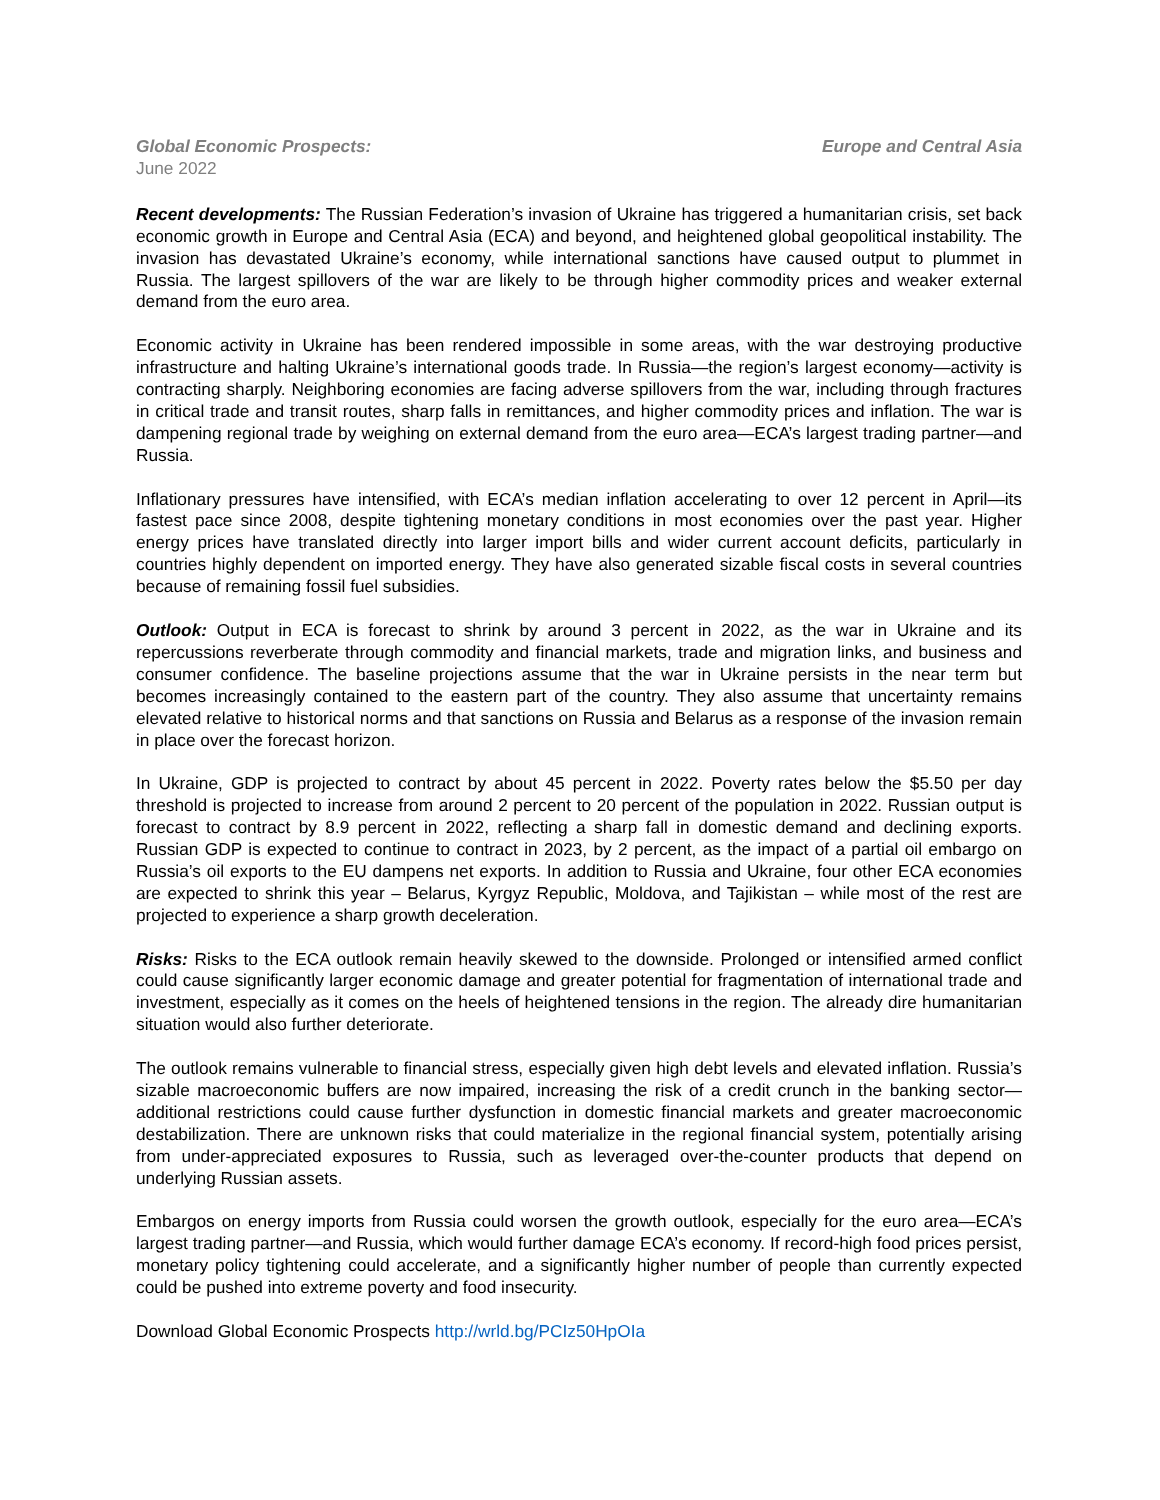Global Economic Prospects: Europe and Central Asia
June 2022
Recent developments: The Russian Federation’s invasion of Ukraine has triggered a humanitarian crisis, set back economic growth in Europe and Central Asia (ECA) and beyond, and heightened global geopolitical instability. The invasion has devastated Ukraine’s economy, while international sanctions have caused output to plummet in Russia. The largest spillovers of the war are likely to be through higher commodity prices and weaker external demand from the euro area.
Economic activity in Ukraine has been rendered impossible in some areas, with the war destroying productive infrastructure and halting Ukraine’s international goods trade. In Russia—the region’s largest economy—activity is contracting sharply. Neighboring economies are facing adverse spillovers from the war, including through fractures in critical trade and transit routes, sharp falls in remittances, and higher commodity prices and inflation. The war is dampening regional trade by weighing on external demand from the euro area—ECA’s largest trading partner—and Russia.
Inflationary pressures have intensified, with ECA’s median inflation accelerating to over 12 percent in April—its fastest pace since 2008, despite tightening monetary conditions in most economies over the past year. Higher energy prices have translated directly into larger import bills and wider current account deficits, particularly in countries highly dependent on imported energy. They have also generated sizable fiscal costs in several countries because of remaining fossil fuel subsidies.
Outlook: Output in ECA is forecast to shrink by around 3 percent in 2022, as the war in Ukraine and its repercussions reverberate through commodity and financial markets, trade and migration links, and business and consumer confidence. The baseline projections assume that the war in Ukraine persists in the near term but becomes increasingly contained to the eastern part of the country. They also assume that uncertainty remains elevated relative to historical norms and that sanctions on Russia and Belarus as a response of the invasion remain in place over the forecast horizon.
In Ukraine, GDP is projected to contract by about 45 percent in 2022. Poverty rates below the $5.50 per day threshold is projected to increase from around 2 percent to 20 percent of the population in 2022. Russian output is forecast to contract by 8.9 percent in 2022, reflecting a sharp fall in domestic demand and declining exports. Russian GDP is expected to continue to contract in 2023, by 2 percent, as the impact of a partial oil embargo on Russia’s oil exports to the EU dampens net exports. In addition to Russia and Ukraine, four other ECA economies are expected to shrink this year – Belarus, Kyrgyz Republic, Moldova, and Tajikistan – while most of the rest are projected to experience a sharp growth deceleration.
Risks: Risks to the ECA outlook remain heavily skewed to the downside. Prolonged or intensified armed conflict could cause significantly larger economic damage and greater potential for fragmentation of international trade and investment, especially as it comes on the heels of heightened tensions in the region. The already dire humanitarian situation would also further deteriorate.
The outlook remains vulnerable to financial stress, especially given high debt levels and elevated inflation. Russia’s sizable macroeconomic buffers are now impaired, increasing the risk of a credit crunch in the banking sector—additional restrictions could cause further dysfunction in domestic financial markets and greater macroeconomic destabilization. There are unknown risks that could materialize in the regional financial system, potentially arising from under-appreciated exposures to Russia, such as leveraged over-the-counter products that depend on underlying Russian assets.
Embargos on energy imports from Russia could worsen the growth outlook, especially for the euro area—ECA’s largest trading partner—and Russia, which would further damage ECA’s economy. If record-high food prices persist, monetary policy tightening could accelerate, and a significantly higher number of people than currently expected could be pushed into extreme poverty and food insecurity.
Download Global Economic Prospects http://wrld.bg/PCIz50HpOIa